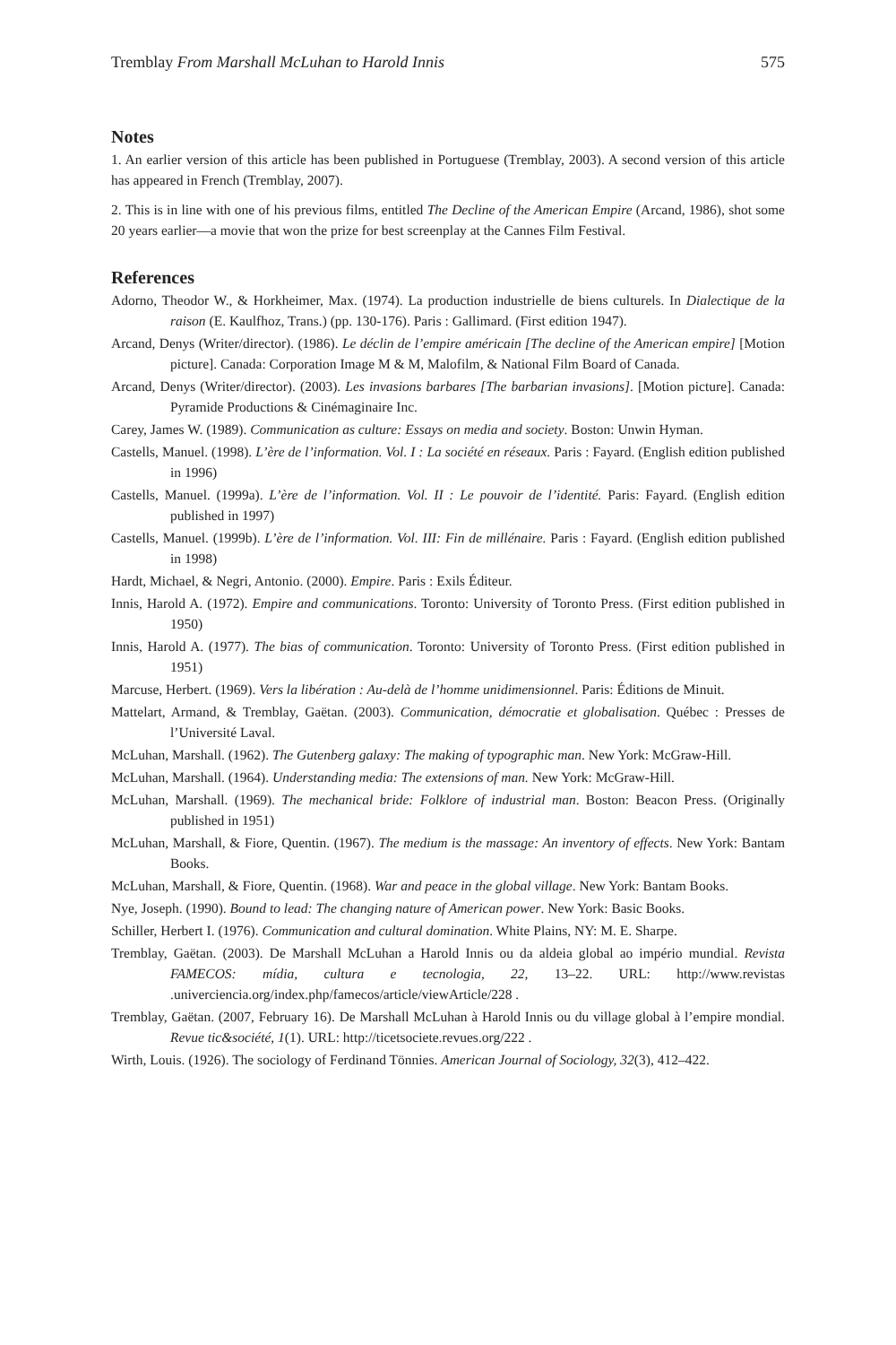Tremblay From Marshall McLuhan to Harold Innis 575
Notes
1. An earlier version of this article has been published in Portuguese (Tremblay, 2003). A second version of this article has appeared in French (Tremblay, 2007).
2. This is in line with one of his previous films, entitled The Decline of the American Empire (Arcand, 1986), shot some 20 years earlier—a movie that won the prize for best screenplay at the Cannes Film Festival.
References
Adorno, Theodor W., & Horkheimer, Max. (1974). La production industrielle de biens culturels. In Dialectique de la raison (E. Kaulfhoz, Trans.) (pp. 130-176). Paris : Gallimard. (First edition 1947).
Arcand, Denys (Writer/director). (1986). Le déclin de l’empire américain [The decline of the American empire] [Motion picture]. Canada: Corporation Image M & M, Malofilm, & National Film Board of Canada.
Arcand, Denys (Writer/director). (2003). Les invasions barbares [The barbarian invasions]. [Motion picture]. Canada: Pyramide Productions & Cinémaginaire Inc.
Carey, James W. (1989). Communication as culture: Essays on media and society. Boston: Unwin Hyman.
Castells, Manuel. (1998). L’ère de l’information. Vol. I : La société en réseaux. Paris : Fayard. (English edition published in 1996)
Castells, Manuel. (1999a). L’ère de l’information. Vol. II : Le pouvoir de l’identité. Paris: Fayard. (English edition published in 1997)
Castells, Manuel. (1999b). L’ère de l’information. Vol. III: Fin de millénaire. Paris : Fayard. (English edition published in 1998)
Hardt, Michael, & Negri, Antonio. (2000). Empire. Paris : Exils Éditeur.
Innis, Harold A. (1972). Empire and communications. Toronto: University of Toronto Press. (First edition published in 1950)
Innis, Harold A. (1977). The bias of communication. Toronto: University of Toronto Press. (First edition published in 1951)
Marcuse, Herbert. (1969). Vers la libération : Au-delà de l’homme unidimensionnel. Paris: Éditions de Minuit.
Mattelart, Armand, & Tremblay, Gaëtan. (2003). Communication, démocratie et globalisation. Québec : Presses de l’Université Laval.
McLuhan, Marshall. (1962). The Gutenberg galaxy: The making of typographic man. New York: McGraw-Hill.
McLuhan, Marshall. (1964). Understanding media: The extensions of man. New York: McGraw-Hill.
McLuhan, Marshall. (1969). The mechanical bride: Folklore of industrial man. Boston: Beacon Press. (Originally published in 1951)
McLuhan, Marshall, & Fiore, Quentin. (1967). The medium is the massage: An inventory of effects. New York: Bantam Books.
McLuhan, Marshall, & Fiore, Quentin. (1968). War and peace in the global village. New York: Bantam Books.
Nye, Joseph. (1990). Bound to lead: The changing nature of American power. New York: Basic Books.
Schiller, Herbert I. (1976). Communication and cultural domination. White Plains, NY: M. E. Sharpe.
Tremblay, Gaëtan. (2003). De Marshall McLuhan a Harold Innis ou da aldeia global ao império mundial. Revista FAMECOS: mídia, cultura e tecnologia, 22, 13–22. URL: http://www.revistas .univerciencia.org/index.php/famecos/article/viewArticle/228 .
Tremblay, Gaëtan. (2007, February 16). De Marshall McLuhan à Harold Innis ou du village global à l’empire mondial. Revue tic&société, 1(1). URL: http://ticetsociete.revues.org/222 .
Wirth, Louis. (1926). The sociology of Ferdinand Tönnies. American Journal of Sociology, 32(3), 412–422.